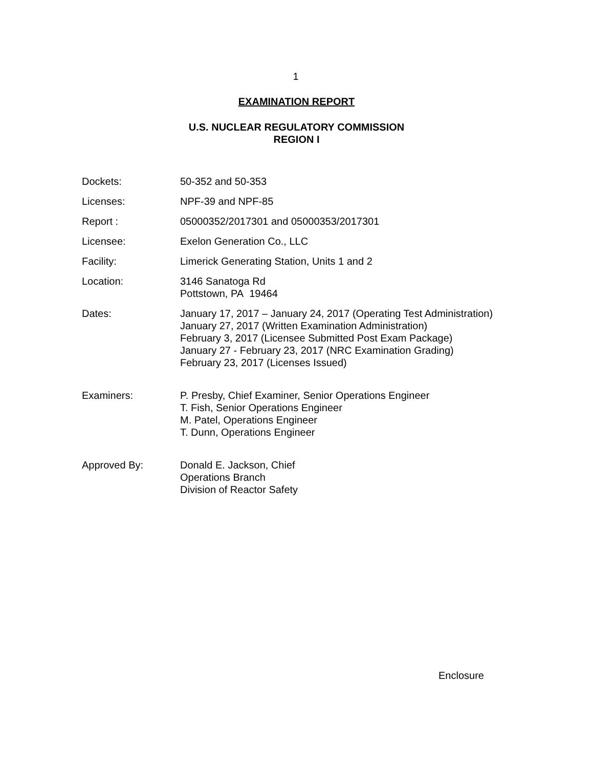1
EXAMINATION REPORT
U.S. NUCLEAR REGULATORY COMMISSION
REGION I
Dockets: 50-352 and 50-353
Licenses: NPF-39 and NPF-85
Report : 05000352/2017301 and 05000353/2017301
Licensee: Exelon Generation Co., LLC
Facility: Limerick Generating Station, Units 1 and 2
Location: 3146 Sanatoga Rd
Pottstown, PA 19464
Dates: January 17, 2017 – January 24, 2017 (Operating Test Administration)
January 27, 2017 (Written Examination Administration)
February 3, 2017 (Licensee Submitted Post Exam Package)
January 27 - February 23, 2017 (NRC Examination Grading)
February 23, 2017 (Licenses Issued)
Examiners: P. Presby, Chief Examiner, Senior Operations Engineer
T. Fish, Senior Operations Engineer
M. Patel, Operations Engineer
T. Dunn, Operations Engineer
Approved By: Donald E. Jackson, Chief
Operations Branch
Division of Reactor Safety
Enclosure